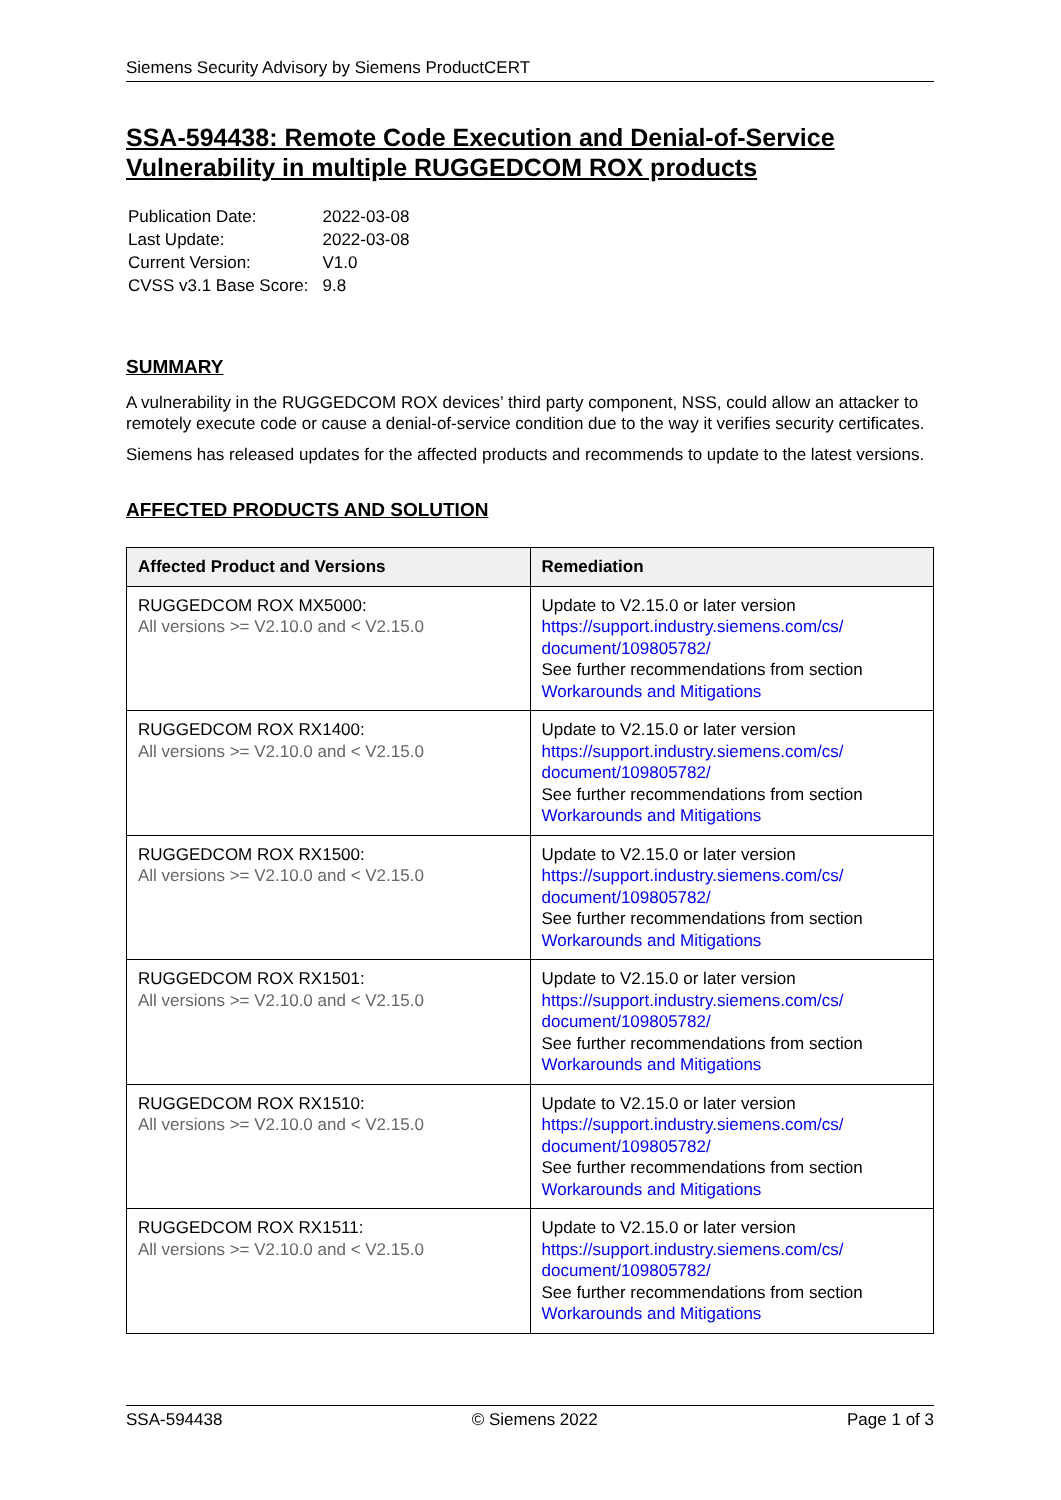Siemens Security Advisory by Siemens ProductCERT
SSA-594438: Remote Code Execution and Denial-of-Service Vulnerability in multiple RUGGEDCOM ROX products
| Publication Date: | 2022-03-08 |
| Last Update: | 2022-03-08 |
| Current Version: | V1.0 |
| CVSS v3.1 Base Score: | 9.8 |
SUMMARY
A vulnerability in the RUGGEDCOM ROX devices’ third party component, NSS, could allow an attacker to remotely execute code or cause a denial-of-service condition due to the way it verifies security certificates.
Siemens has released updates for the affected products and recommends to update to the latest versions.
AFFECTED PRODUCTS AND SOLUTION
| Affected Product and Versions | Remediation |
| --- | --- |
| RUGGEDCOM ROX MX5000: All versions >= V2.10.0 and < V2.15.0 | Update to V2.15.0 or later version https://support.industry.siemens.com/cs/ document/109805782/ See further recommendations from section Workarounds and Mitigations |
| RUGGEDCOM ROX RX1400: All versions >= V2.10.0 and < V2.15.0 | Update to V2.15.0 or later version https://support.industry.siemens.com/cs/ document/109805782/ See further recommendations from section Workarounds and Mitigations |
| RUGGEDCOM ROX RX1500: All versions >= V2.10.0 and < V2.15.0 | Update to V2.15.0 or later version https://support.industry.siemens.com/cs/ document/109805782/ See further recommendations from section Workarounds and Mitigations |
| RUGGEDCOM ROX RX1501: All versions >= V2.10.0 and < V2.15.0 | Update to V2.15.0 or later version https://support.industry.siemens.com/cs/ document/109805782/ See further recommendations from section Workarounds and Mitigations |
| RUGGEDCOM ROX RX1510: All versions >= V2.10.0 and < V2.15.0 | Update to V2.15.0 or later version https://support.industry.siemens.com/cs/ document/109805782/ See further recommendations from section Workarounds and Mitigations |
| RUGGEDCOM ROX RX1511: All versions >= V2.10.0 and < V2.15.0 | Update to V2.15.0 or later version https://support.industry.siemens.com/cs/ document/109805782/ See further recommendations from section Workarounds and Mitigations |
SSA-594438 © Siemens 2022 Page 1 of 3